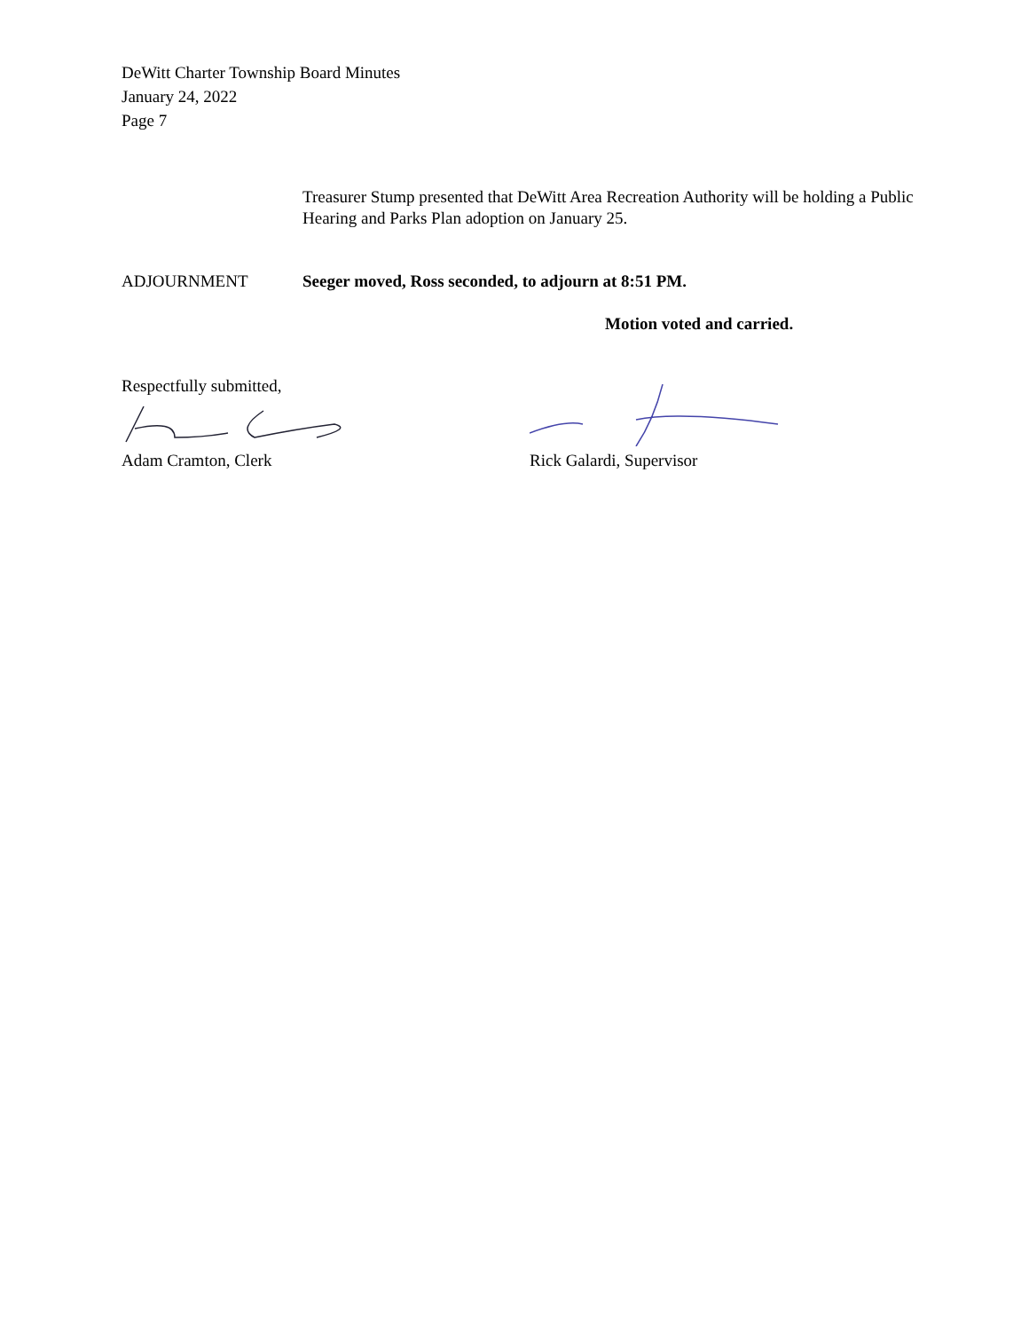DeWitt Charter Township Board Minutes
January 24, 2022
Page 7
Treasurer Stump presented that DeWitt Area Recreation Authority will be holding a Public Hearing and Parks Plan adoption on January 25.
ADJOURNMENT Seeger moved, Ross seconded, to adjourn at 8:51 PM.
Motion voted and carried.
Respectfully submitted,
Adam Cramton, Clerk
Rick Galardi, Supervisor